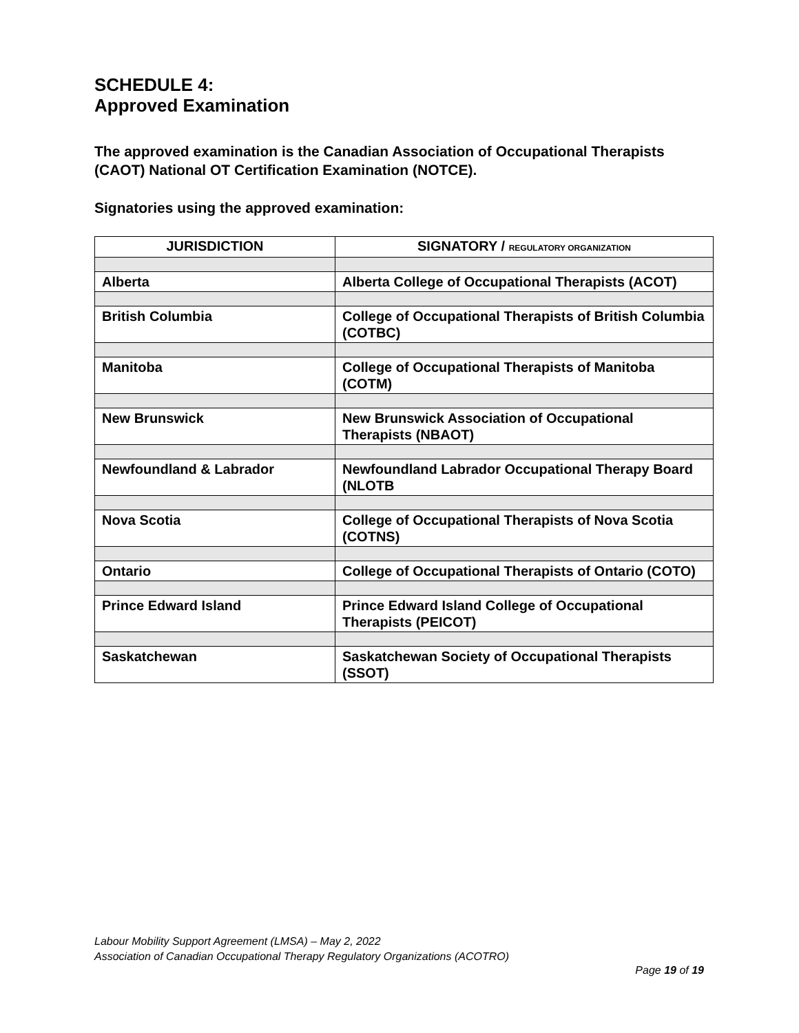SCHEDULE 4:
Approved Examination
The approved examination is the Canadian Association of Occupational Therapists (CAOT) National OT Certification Examination (NOTCE).
Signatories using the approved examination:
| JURISDICTION | SIGNATORY / REGULATORY ORGANIZATION |
| --- | --- |
| Alberta | Alberta College of Occupational Therapists (ACOT) |
| British Columbia | College of Occupational Therapists of British Columbia (COTBC) |
| Manitoba | College of Occupational Therapists of Manitoba (COTM) |
| New Brunswick | New Brunswick Association of Occupational Therapists (NBAOT) |
| Newfoundland & Labrador | Newfoundland Labrador Occupational Therapy Board (NLOTB |
| Nova Scotia | College of Occupational Therapists of Nova Scotia (COTNS) |
| Ontario | College of Occupational Therapists of Ontario (COTO) |
| Prince Edward Island | Prince Edward Island College of Occupational Therapists (PEICOT) |
| Saskatchewan | Saskatchewan Society of Occupational Therapists (SSOT) |
Labour Mobility Support Agreement (LMSA) – May 2, 2022
Association of Canadian Occupational Therapy Regulatory Organizations (ACOTRO)
Page 19 of 19